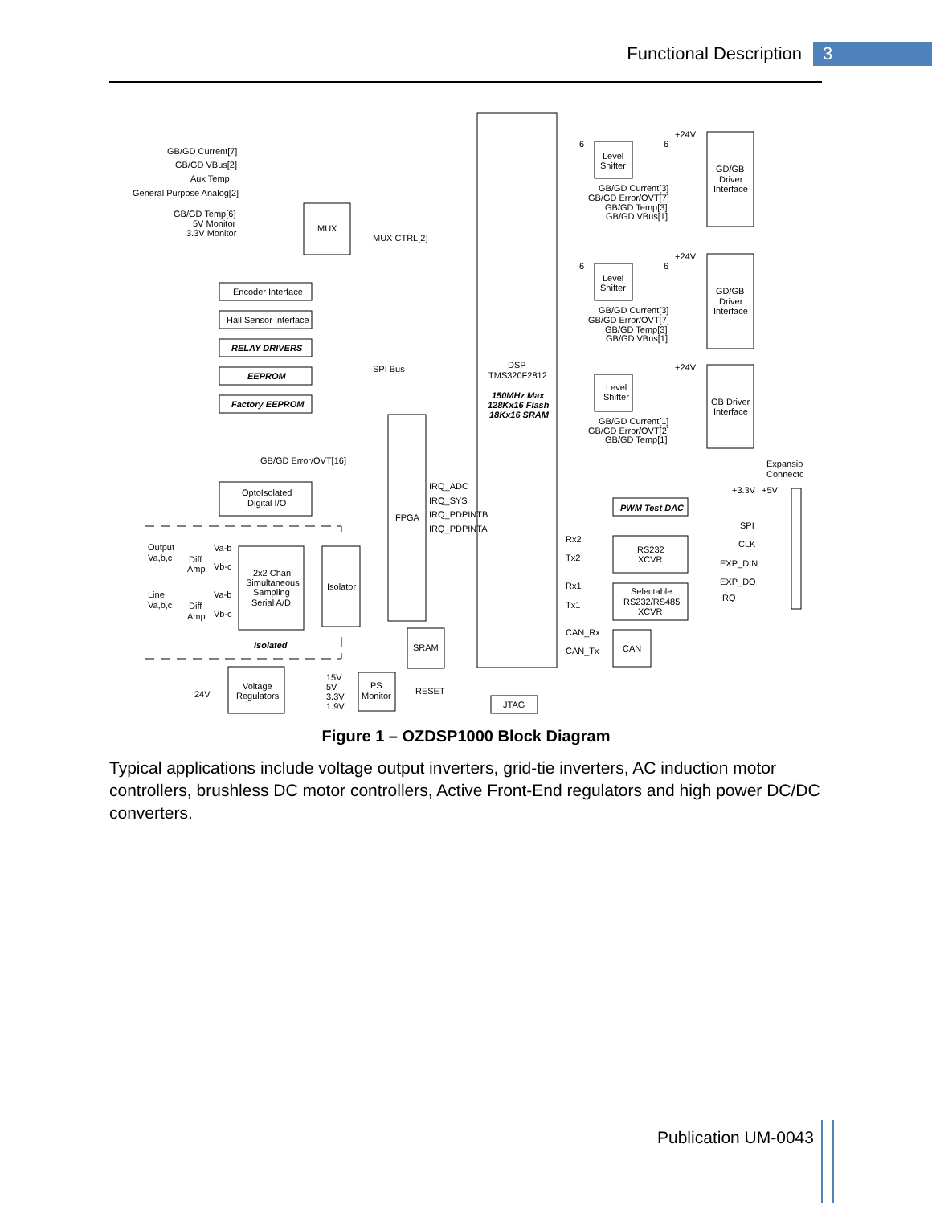Functional Description 3
GB/GD Current[7]
GB/GD VBus[2]
Aux Temp
General Purpose Analog[2]
GB/GD Temp[6]
5V Monitor
3.3V Monitor
MUX
MUX CTRL[2]
Encoder Interface
Hall Sensor Interface
RELAY DRIVERS
EEPROM
Factory EEPROM
SPI Bus
DSP
TMS320F2812
150MHz Max
128Kx16 Flash
18Kx16 SRAM
GB/GD Error/OVT[16]
OptoIsolated
Digital I/O
FPGA
IRQ_ADC
IRQ_SYS
IRQ_PDPINTB
IRQ_PDPINTA
Output
Va,b,c
Line
Va,b,c
Diff
Amp
Diff
Amp
Va-b
Vb-c
Va-b
Vb-c
2x2 Chan
Simultaneous
Sampling
Serial A/D
Isolator
Isolated
SRAM
24V
Voltage
Regulators
15V
5V
3.3V
1.9V
PS
Monitor
RESET
JTAG
6
6
+24V
Level
Shifter
GD/GB
Driver
Interface
GB/GD Current[3]
GB/GD Error/OVT[7]
GB/GD Temp[3]
GB/GD VBus[1]
6
6
+24V
Level
Shifter
GD/GB
Driver
Interface
GB/GD Current[3]
GB/GD Error/OVT[7]
GB/GD Temp[3]
GB/GD VBus[1]
+24V
Level
Shifter
GB Driver
Interface
GB/GD Current[1]
GB/GD Error/OVT[2]
GB/GD Temp[1]
Expansion
Connector
+3.3V
+5V
PWM Test DAC
SPI
CLK
EXP_DIN
EXP_DO
IRQ
Rx2
Tx2
RS232
XCVR
Rx1
Tx1
Selectable
RS232/RS485
XCVR
CAN_Rx
CAN_Tx
CAN
Figure 1 – OZDSP1000 Block Diagram
Typical applications include voltage output inverters, grid-tie inverters, AC induction motor controllers, brushless DC motor controllers, Active Front-End regulators and high power DC/DC converters.
Publication UM-0043